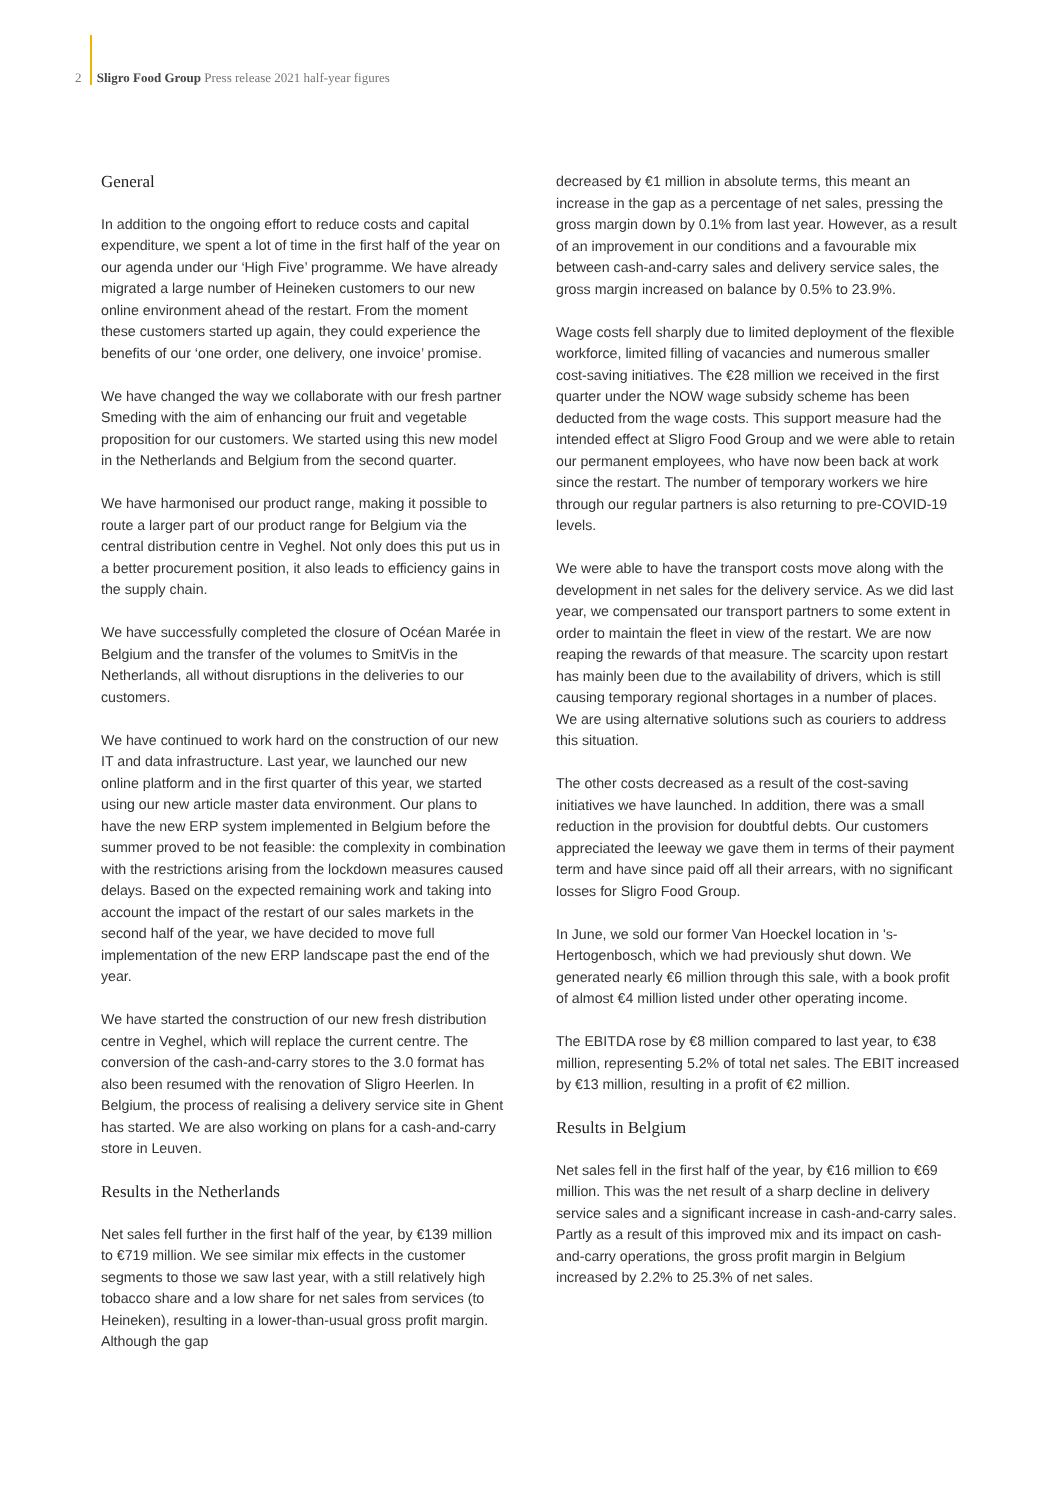2 Sligro Food Group Press release 2021 half-year figures
General
In addition to the ongoing effort to reduce costs and capital expenditure, we spent a lot of time in the first half of the year on our agenda under our ‘High Five’ programme. We have already migrated a large number of Heineken customers to our new online environment ahead of the restart. From the moment these customers started up again, they could experience the benefits of our ‘one order, one delivery, one invoice’ promise.
We have changed the way we collaborate with our fresh partner Smeding with the aim of enhancing our fruit and vegetable proposition for our customers. We started using this new model in the Netherlands and Belgium from the second quarter.
We have harmonised our product range, making it possible to route a larger part of our product range for Belgium via the central distribution centre in Veghel. Not only does this put us in a better procurement position, it also leads to efficiency gains in the supply chain.
We have successfully completed the closure of Océan Marée in Belgium and the transfer of the volumes to SmitVis in the Netherlands, all without disruptions in the deliveries to our customers.
We have continued to work hard on the construction of our new IT and data infrastructure. Last year, we launched our new online platform and in the first quarter of this year, we started using our new article master data environment. Our plans to have the new ERP system implemented in Belgium before the summer proved to be not feasible: the complexity in combination with the restrictions arising from the lockdown measures caused delays. Based on the expected remaining work and taking into account the impact of the restart of our sales markets in the second half of the year, we have decided to move full implementation of the new ERP landscape past the end of the year.
We have started the construction of our new fresh distribution centre in Veghel, which will replace the current centre. The conversion of the cash-and-carry stores to the 3.0 format has also been resumed with the renovation of Sligro Heerlen. In Belgium, the process of realising a delivery service site in Ghent has started. We are also working on plans for a cash-and-carry store in Leuven.
Results in the Netherlands
Net sales fell further in the first half of the year, by €139 million to €719 million. We see similar mix effects in the customer segments to those we saw last year, with a still relatively high tobacco share and a low share for net sales from services (to Heineken), resulting in a lower-than-usual gross profit margin. Although the gap
decreased by €1 million in absolute terms, this meant an increase in the gap as a percentage of net sales, pressing the gross margin down by 0.1% from last year. However, as a result of an improvement in our conditions and a favourable mix between cash-and-carry sales and delivery service sales, the gross margin increased on balance by 0.5% to 23.9%.
Wage costs fell sharply due to limited deployment of the flexible workforce, limited filling of vacancies and numerous smaller cost-saving initiatives. The €28 million we received in the first quarter under the NOW wage subsidy scheme has been deducted from the wage costs. This support measure had the intended effect at Sligro Food Group and we were able to retain our permanent employees, who have now been back at work since the restart. The number of temporary workers we hire through our regular partners is also returning to pre-COVID-19 levels.
We were able to have the transport costs move along with the development in net sales for the delivery service. As we did last year, we compensated our transport partners to some extent in order to maintain the fleet in view of the restart. We are now reaping the rewards of that measure. The scarcity upon restart has mainly been due to the availability of drivers, which is still causing temporary regional shortages in a number of places. We are using alternative solutions such as couriers to address this situation.
The other costs decreased as a result of the cost-saving initiatives we have launched. In addition, there was a small reduction in the provision for doubtful debts. Our customers appreciated the leeway we gave them in terms of their payment term and have since paid off all their arrears, with no significant losses for Sligro Food Group.
In June, we sold our former Van Hoeckel location in 's-Hertogenbosch, which we had previously shut down. We generated nearly €6 million through this sale, with a book profit of almost €4 million listed under other operating income.
The EBITDA rose by €8 million compared to last year, to €38 million, representing 5.2% of total net sales. The EBIT increased by €13 million, resulting in a profit of €2 million.
Results in Belgium
Net sales fell in the first half of the year, by €16 million to €69 million. This was the net result of a sharp decline in delivery service sales and a significant increase in cash-and-carry sales. Partly as a result of this improved mix and its impact on cash-and-carry operations, the gross profit margin in Belgium increased by 2.2% to 25.3% of net sales.